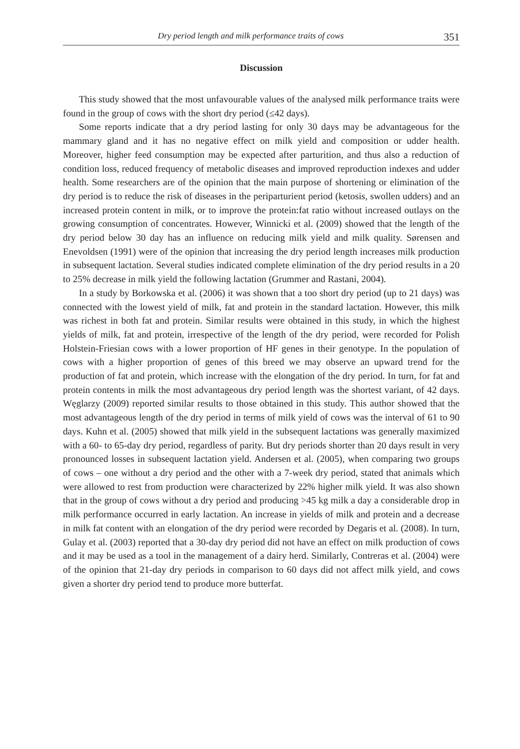Dry period length and milk performance traits of cows 351
Discussion
This study showed that the most unfavourable values of the analysed milk performance traits were found in the group of cows with the short dry period (≤42 days).
Some reports indicate that a dry period lasting for only 30 days may be advantageous for the mammary gland and it has no negative effect on milk yield and composition or udder health. Moreover, higher feed consumption may be expected after parturition, and thus also a reduction of condition loss, reduced frequency of metabolic diseases and improved reproduction indexes and udder health. Some researchers are of the opinion that the main purpose of shortening or elimination of the dry period is to reduce the risk of diseases in the periparturient period (ketosis, swollen udders) and an increased protein content in milk, or to improve the protein:fat ratio without increased outlays on the growing consumption of concentrates. However, Winnicki et al. (2009) showed that the length of the dry period below 30 day has an influence on reducing milk yield and milk quality. Sørensen and Enevoldsen (1991) were of the opinion that increasing the dry period length increases milk production in subsequent lactation. Several studies indicated complete elimination of the dry period results in a 20 to 25% decrease in milk yield the following lactation (Grummer and Rastani, 2004).
In a study by Borkowska et al. (2006) it was shown that a too short dry period (up to 21 days) was connected with the lowest yield of milk, fat and protein in the standard lactation. However, this milk was richest in both fat and protein. Similar results were obtained in this study, in which the highest yields of milk, fat and protein, irrespective of the length of the dry period, were recorded for Polish Holstein-Friesian cows with a lower proportion of HF genes in their genotype. In the population of cows with a higher proportion of genes of this breed we may observe an upward trend for the production of fat and protein, which increase with the elongation of the dry period. In turn, for fat and protein contents in milk the most advantageous dry period length was the shortest variant, of 42 days. Węglarzy (2009) reported similar results to those obtained in this study. This author showed that the most advantageous length of the dry period in terms of milk yield of cows was the interval of 61 to 90 days. Kuhn et al. (2005) showed that milk yield in the subsequent lactations was generally maximized with a 60- to 65-day dry period, regardless of parity. But dry periods shorter than 20 days result in very pronounced losses in subsequent lactation yield. Andersen et al. (2005), when comparing two groups of cows – one without a dry period and the other with a 7-week dry period, stated that animals which were allowed to rest from production were characterized by 22% higher milk yield. It was also shown that in the group of cows without a dry period and producing >45 kg milk a day a considerable drop in milk performance occurred in early lactation. An increase in yields of milk and protein and a decrease in milk fat content with an elongation of the dry period were recorded by Degaris et al. (2008). In turn, Gulay et al. (2003) reported that a 30-day dry period did not have an effect on milk production of cows and it may be used as a tool in the management of a dairy herd. Similarly, Contreras et al. (2004) were of the opinion that 21-day dry periods in comparison to 60 days did not affect milk yield, and cows given a shorter dry period tend to produce more butterfat.